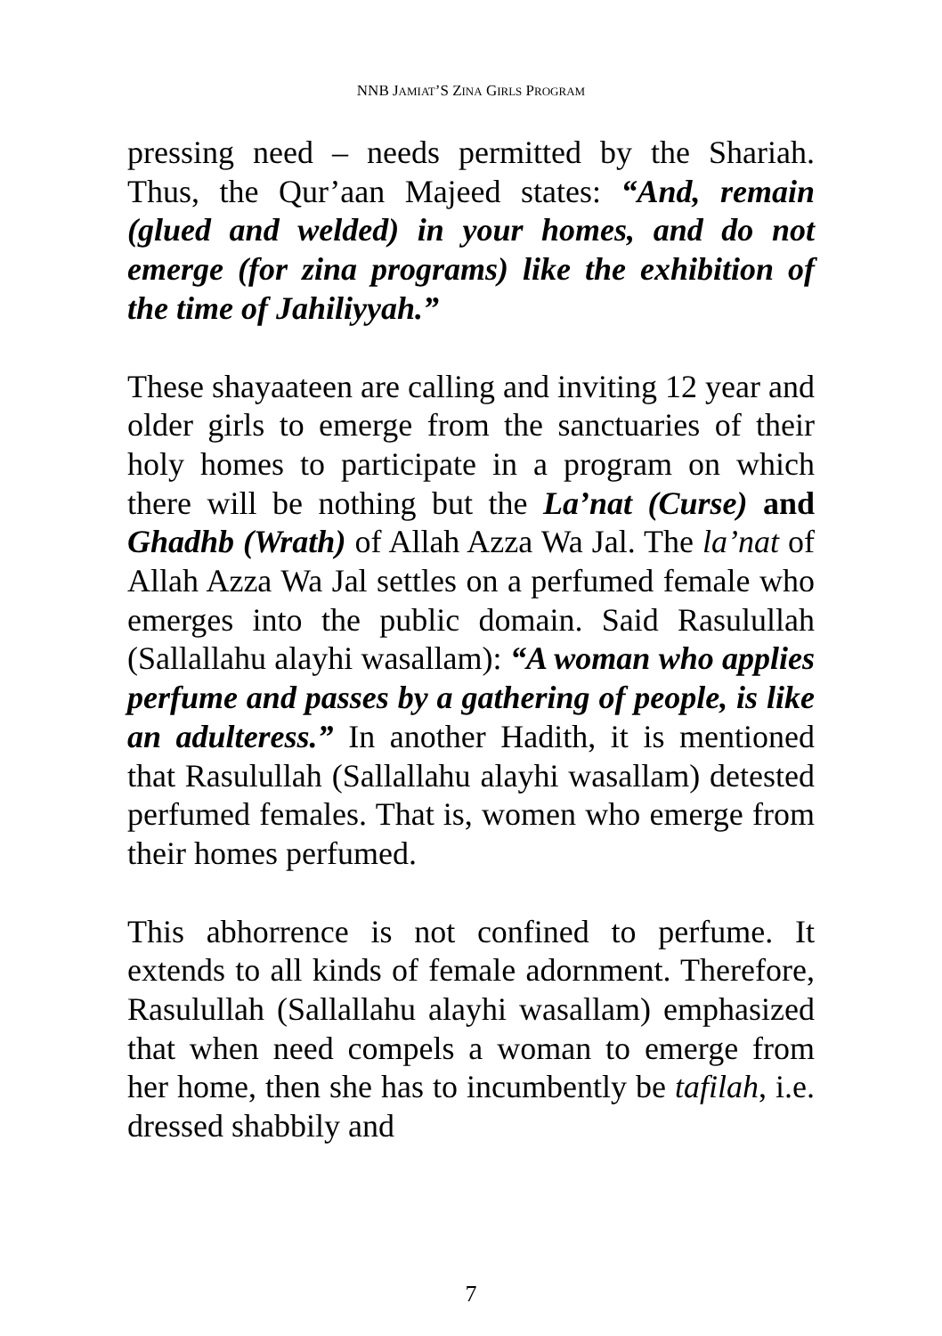NNB JAMIAT’S ZINA GIRLS PROGRAM
pressing need – needs permitted by the Shariah. Thus, the Qur’aan Majeed states: “And, remain (glued and welded) in your homes, and do not emerge (for zina programs) like the exhibition of the time of Jahiliyyah.”
These shayaateen are calling and inviting 12 year and older girls to emerge from the sanctuaries of their holy homes to participate in a program on which there will be nothing but the La’nat (Curse) and Ghadhb (Wrath) of Allah Azza Wa Jal. The la’nat of Allah Azza Wa Jal settles on a perfumed female who emerges into the public domain. Said Rasulullah (Sallallahu alayhi wasallam): “A woman who applies perfume and passes by a gathering of people, is like an adulteress.” In another Hadith, it is mentioned that Rasulullah (Sallallahu alayhi wasallam) detested perfumed females. That is, women who emerge from their homes perfumed.
This abhorrence is not confined to perfume. It extends to all kinds of female adornment. Therefore, Rasulullah (Sallallahu alayhi wasallam) emphasized that when need compels a woman to emerge from her home, then she has to incumbently be tafilah, i.e. dressed shabbily and
7